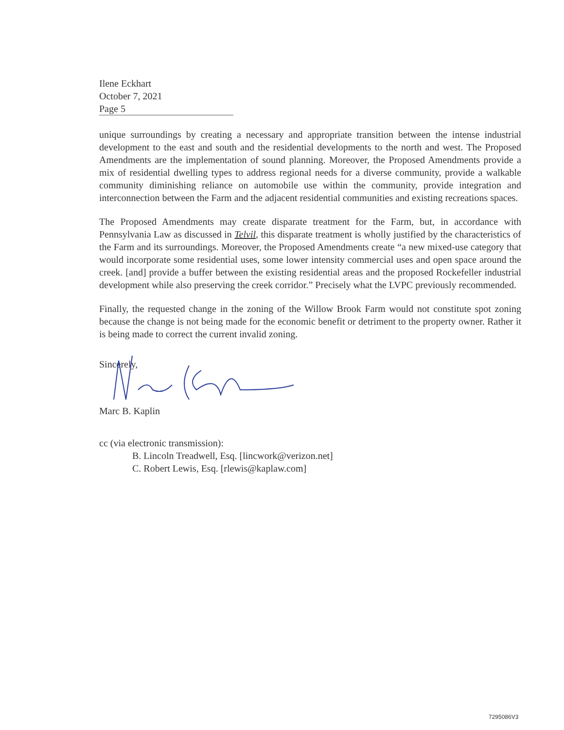Ilene Eckhart
October 7, 2021
Page 5
unique surroundings by creating a necessary and appropriate transition between the intense industrial development to the east and south and the residential developments to the north and west. The Proposed Amendments are the implementation of sound planning. Moreover, the Proposed Amendments provide a mix of residential dwelling types to address regional needs for a diverse community, provide a walkable community diminishing reliance on automobile use within the community, provide integration and interconnection between the Farm and the adjacent residential communities and existing recreations spaces.
The Proposed Amendments may create disparate treatment for the Farm, but, in accordance with Pennsylvania Law as discussed in Telvil, this disparate treatment is wholly justified by the characteristics of the Farm and its surroundings. Moreover, the Proposed Amendments create “a new mixed-use category that would incorporate some residential uses, some lower intensity commercial uses and open space around the creek. [and] provide a buffer between the existing residential areas and the proposed Rockefeller industrial development while also preserving the creek corridor.” Precisely what the LVPC previously recommended.
Finally, the requested change in the zoning of the Willow Brook Farm would not constitute spot zoning because the change is not being made for the economic benefit or detriment to the property owner. Rather it is being made to correct the current invalid zoning.
Sincerely,
Marc B. Kaplin
cc (via electronic transmission):
B. Lincoln Treadwell, Esq. [lincwork@verizon.net]
C. Robert Lewis, Esq. [rlewis@kaplaw.com]
7295086V3